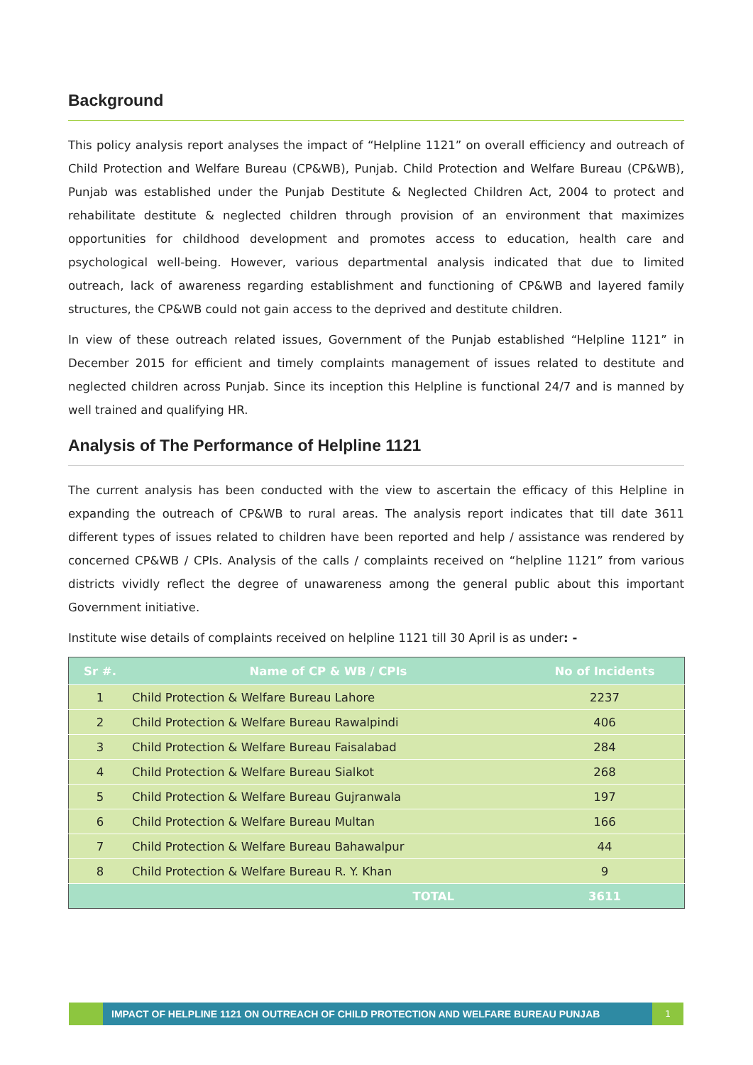Background
This policy analysis report analyses the impact of “Helpline 1121” on overall efficiency and outreach of Child Protection and Welfare Bureau (CP&WB), Punjab. Child Protection and Welfare Bureau (CP&WB), Punjab was established under the Punjab Destitute & Neglected Children Act, 2004 to protect and rehabilitate destitute & neglected children through provision of an environment that maximizes opportunities for childhood development and promotes access to education, health care and psychological well-being. However, various departmental analysis indicated that due to limited outreach, lack of awareness regarding establishment and functioning of CP&WB and layered family structures, the CP&WB could not gain access to the deprived and destitute children.
In view of these outreach related issues, Government of the Punjab established “Helpline 1121” in December 2015 for efficient and timely complaints management of issues related to destitute and neglected children across Punjab. Since its inception this Helpline is functional 24/7 and is manned by well trained and qualifying HR.
Analysis of The Performance of Helpline 1121
The current analysis has been conducted with the view to ascertain the efficacy of this Helpline in expanding the outreach of CP&WB to rural areas. The analysis report indicates that till date 3611 different types of issues related to children have been reported and help / assistance was rendered by concerned CP&WB / CPIs. Analysis of the calls / complaints received on “helpline 1121” from various districts vividly reflect the degree of unawareness among the general public about this important Government initiative.
Institute wise details of complaints received on helpline 1121 till 30 April is as under: -
| Sr #. | Name of CP & WB / CPIs | No of Incidents |
| --- | --- | --- |
| 1 | Child Protection & Welfare Bureau Lahore | 2237 |
| 2 | Child Protection & Welfare Bureau Rawalpindi | 406 |
| 3 | Child Protection & Welfare Bureau Faisalabad | 284 |
| 4 | Child Protection & Welfare Bureau Sialkot | 268 |
| 5 | Child Protection & Welfare Bureau Gujranwala | 197 |
| 6 | Child Protection & Welfare Bureau Multan | 166 |
| 7 | Child Protection & Welfare Bureau Bahawalpur | 44 |
| 8 | Child Protection & Welfare Bureau R. Y. Khan | 9 |
| | TOTAL | 3611 |
IMPACT OF HELPLINE 1121 ON OUTREACH OF CHILD PROTECTION AND WELFARE BUREAU PUNJAB
1